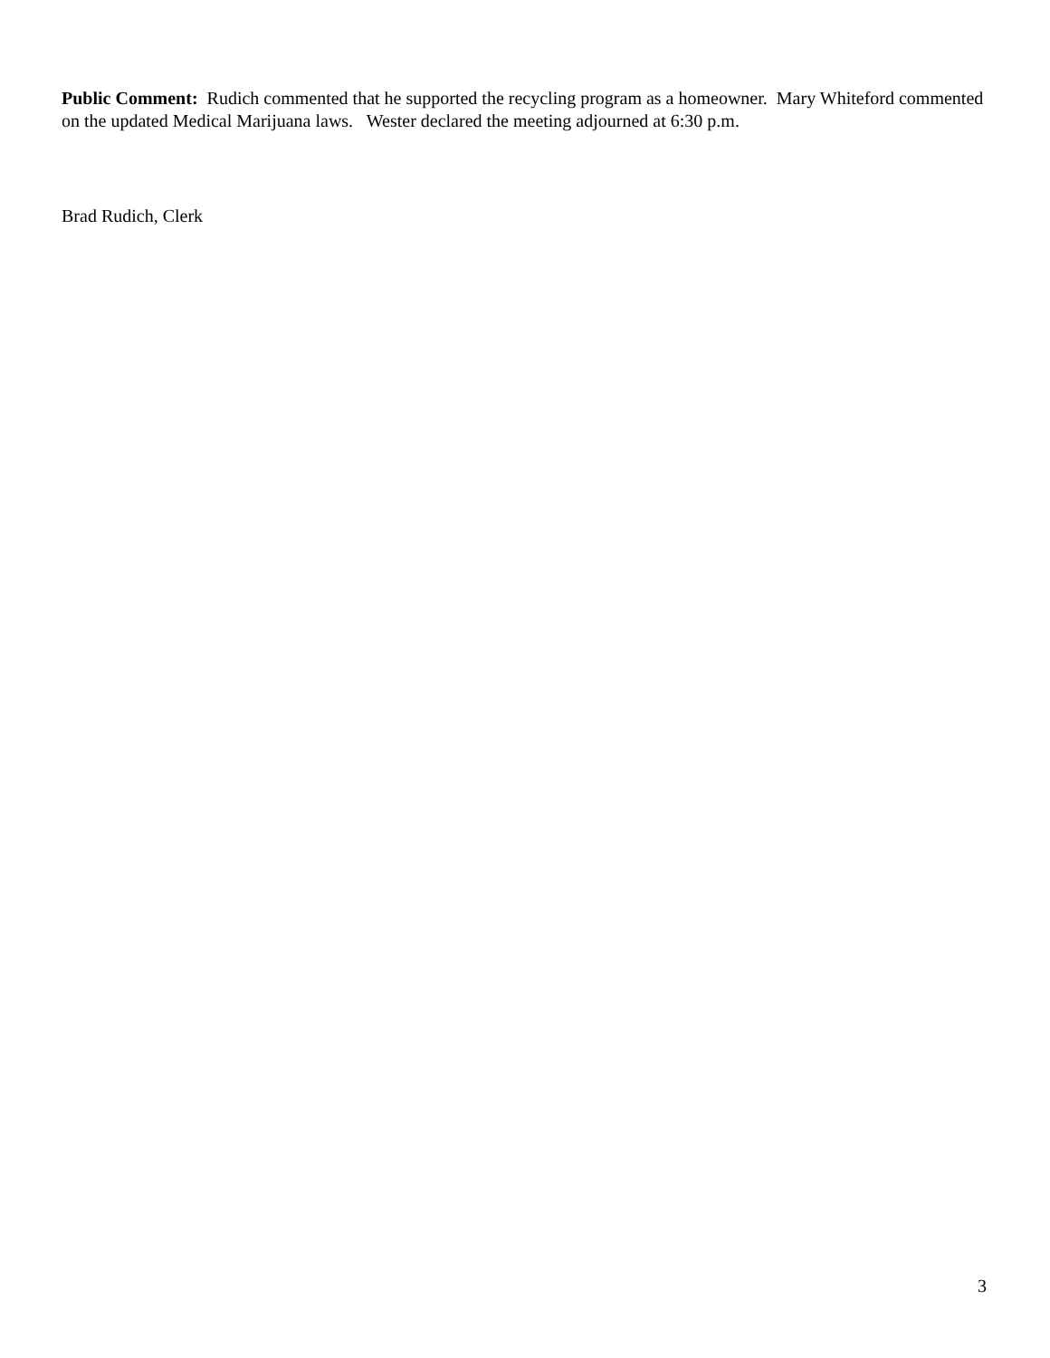Public Comment: Rudich commented that he supported the recycling program as a homeowner. Mary Whiteford commented on the updated Medical Marijuana laws. Wester declared the meeting adjourned at 6:30 p.m.
Brad Rudich, Clerk
3